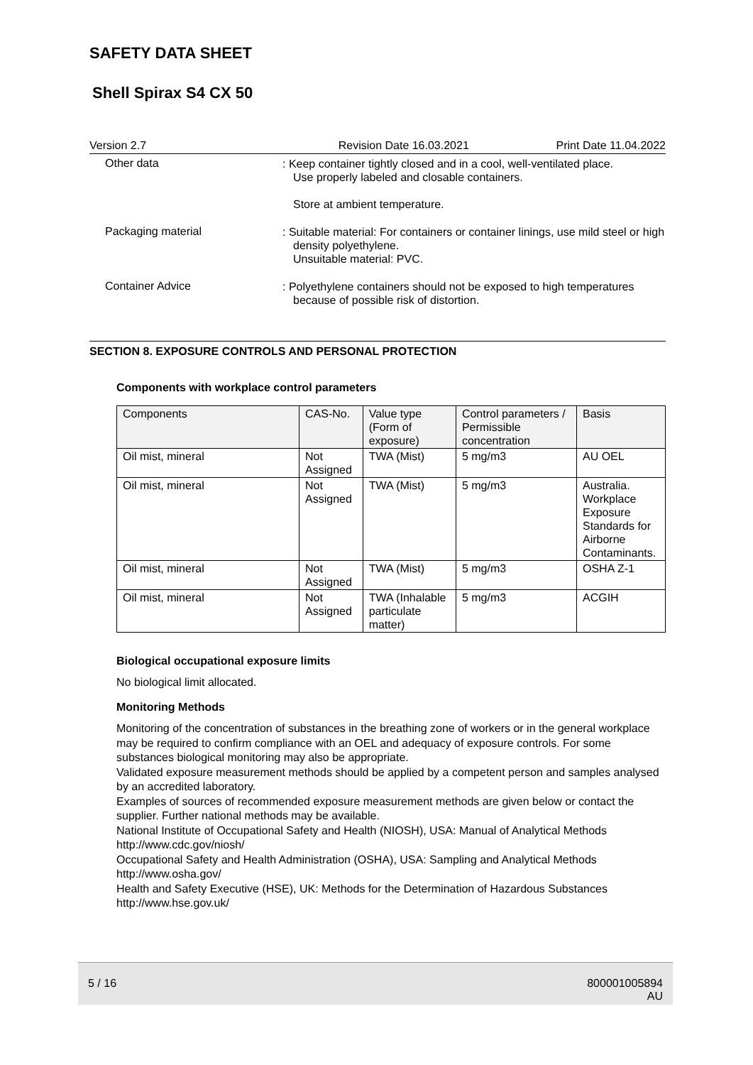SAFETY DATA SHEET
Shell Spirax S4 CX 50
Version 2.7 Revision Date 16.03.2021 Print Date 11.04.2022
Other data
: Keep container tightly closed and in a cool, well-ventilated place.
Use properly labeled and closable containers.
Store at ambient temperature.
Packaging material
: Suitable material: For containers or container linings, use mild steel or high density polyethylene.
Unsuitable material: PVC.
Container Advice
: Polyethylene containers should not be exposed to high temperatures because of possible risk of distortion.
SECTION 8. EXPOSURE CONTROLS AND PERSONAL PROTECTION
Components with workplace control parameters
| Components | CAS-No. | Value type (Form of exposure) | Control parameters / Permissible concentration | Basis |
| --- | --- | --- | --- | --- |
| Oil mist, mineral | Not Assigned | TWA (Mist) | 5 mg/m3 | AU OEL |
| Oil mist, mineral | Not Assigned | TWA (Mist) | 5 mg/m3 | Australia. Workplace Exposure Standards for Airborne Contaminants. |
| Oil mist, mineral | Not Assigned | TWA (Mist) | 5 mg/m3 | OSHA Z-1 |
| Oil mist, mineral | Not Assigned | TWA (Inhalable particulate matter) | 5 mg/m3 | ACGIH |
Biological occupational exposure limits
No biological limit allocated.
Monitoring Methods
Monitoring of the concentration of substances in the breathing zone of workers or in the general workplace may be required to confirm compliance with an OEL and adequacy of exposure controls. For some substances biological monitoring may also be appropriate.
Validated exposure measurement methods should be applied by a competent person and samples analysed by an accredited laboratory.
Examples of sources of recommended exposure measurement methods are given below or contact the supplier. Further national methods may be available.
National Institute of Occupational Safety and Health (NIOSH), USA: Manual of Analytical Methods http://www.cdc.gov/niosh/
Occupational Safety and Health Administration (OSHA), USA: Sampling and Analytical Methods http://www.osha.gov/
Health and Safety Executive (HSE), UK: Methods for the Determination of Hazardous Substances http://www.hse.gov.uk/
5 / 16 800001005894
AU